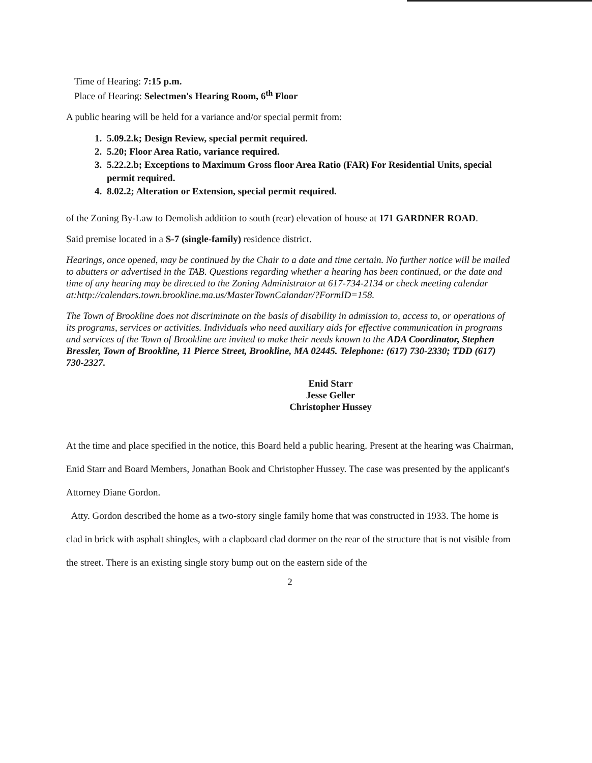Time of Hearing: 7:15 p.m.
Place of Hearing: Selectmen's Hearing Room, 6<sup>th</sup> Floor
A public hearing will be held for a variance and/or special permit from:
1. 5.09.2.k; Design Review, special permit required.
2. 5.20; Floor Area Ratio, variance required.
3. 5.22.2.b; Exceptions to Maximum Gross floor Area Ratio (FAR) For Residential Units, special permit required.
4. 8.02.2; Alteration or Extension, special permit required.
of the Zoning By-Law to Demolish addition to south (rear) elevation of house at 171 GARDNER ROAD.
Said premise located in a S-7 (single-family) residence district.
Hearings, once opened, may be continued by the Chair to a date and time certain. No further notice will be mailed to abutters or advertised in the TAB. Questions regarding whether a hearing has been continued, or the date and time of any hearing may be directed to the Zoning Administrator at 617-734-2134 or check meeting calendar at:http://calendars.town.brookline.ma.us/MasterTownCalandar/?FormID=158.
The Town of Brookline does not discriminate on the basis of disability in admission to, access to, or operations of its programs, services or activities. Individuals who need auxiliary aids for effective communication in programs and services of the Town of Brookline are invited to make their needs known to the ADA Coordinator, Stephen Bressler, Town of Brookline, 11 Pierce Street, Brookline, MA 02445. Telephone: (617) 730-2330; TDD (617) 730-2327.
Enid Starr
Jesse Geller
Christopher Hussey
At the time and place specified in the notice, this Board held a public hearing. Present at the hearing was Chairman, Enid Starr and Board Members, Jonathan Book and Christopher Hussey. The case was presented by the applicant's Attorney Diane Gordon.
Atty. Gordon described the home as a two-story single family home that was constructed in 1933. The home is clad in brick with asphalt shingles, with a clapboard clad dormer on the rear of the structure that is not visible from the street. There is an existing single story bump out on the eastern side of the
2